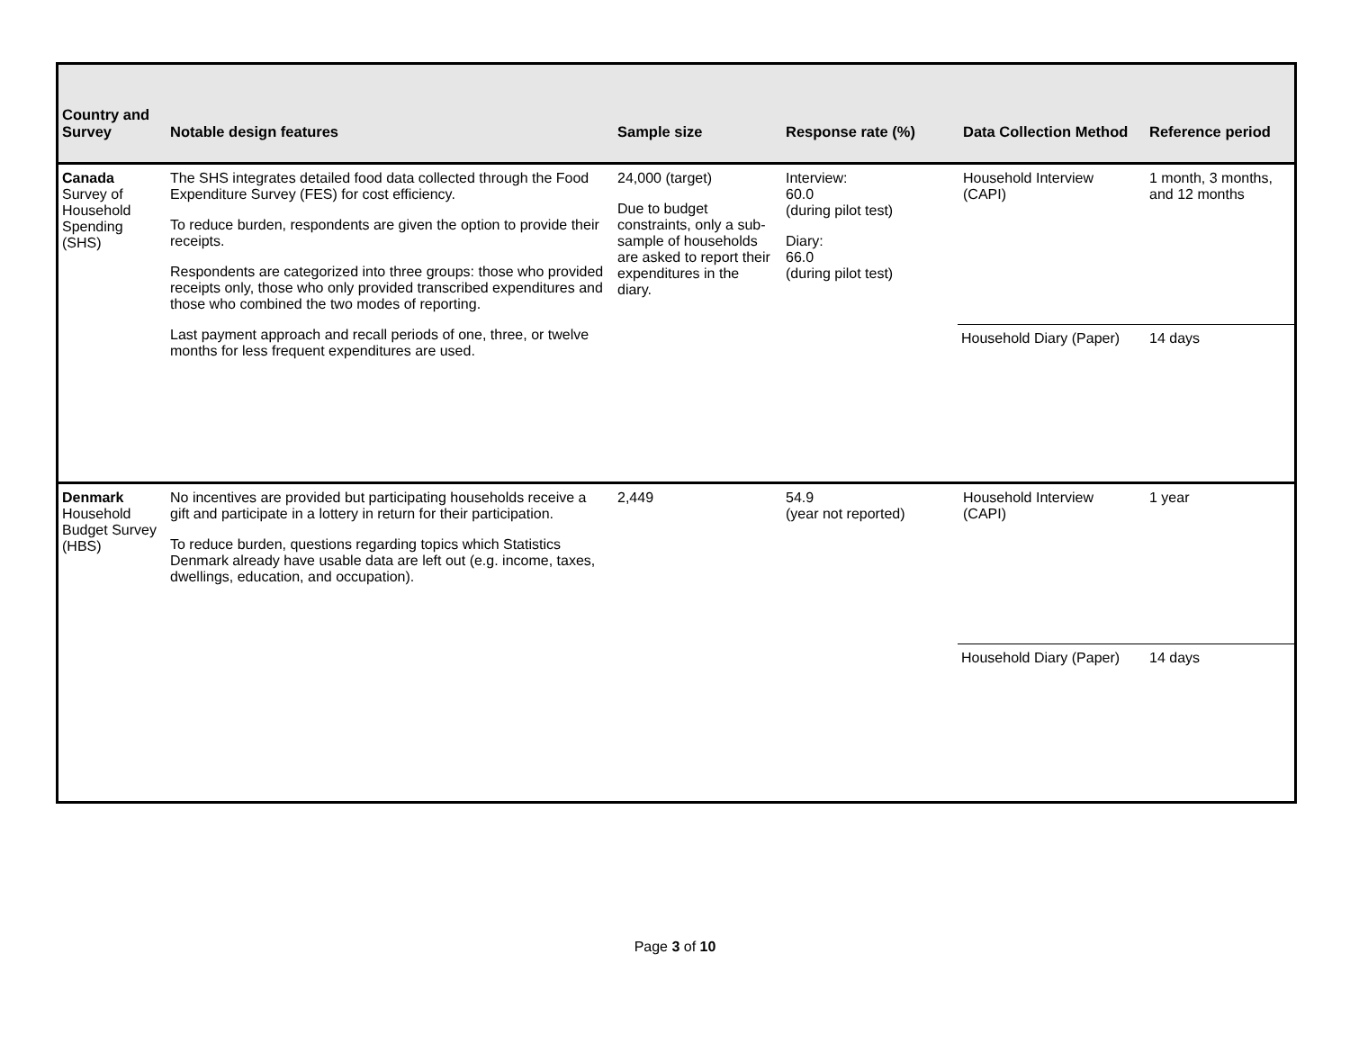| Country and Survey | Notable design features | Sample size | Response rate (%) | Data Collection Method | Reference period |
| --- | --- | --- | --- | --- | --- |
| Canada Survey of Household Spending (SHS) | The SHS integrates detailed food data collected through the Food Expenditure Survey (FES) for cost efficiency. To reduce burden, respondents are given the option to provide their receipts. Respondents are categorized into three groups: those who provided receipts only, those who only provided transcribed expenditures and those who combined the two modes of reporting. Last payment approach and recall periods of one, three, or twelve months for less frequent expenditures are used. | 24,000 (target) Due to budget constraints, only a sub-sample of households are asked to report their expenditures in the diary. | Interview: 60.0 (during pilot test) Diary: 66.0 (during pilot test) | Household Interview (CAPI) | 1 month, 3 months, and 12 months |
| | | | | Household Diary (Paper) | 14 days |
| Denmark Household Budget Survey (HBS) | No incentives are provided but participating households receive a gift and participate in a lottery in return for their participation. To reduce burden, questions regarding topics which Statistics Denmark already have usable data are left out (e.g. income, taxes, dwellings, education, and occupation). | 2,449 | 54.9 (year not reported) | Household Interview (CAPI) | 1 year |
| | | | | Household Diary (Paper) | 14 days |
Page 3 of 10